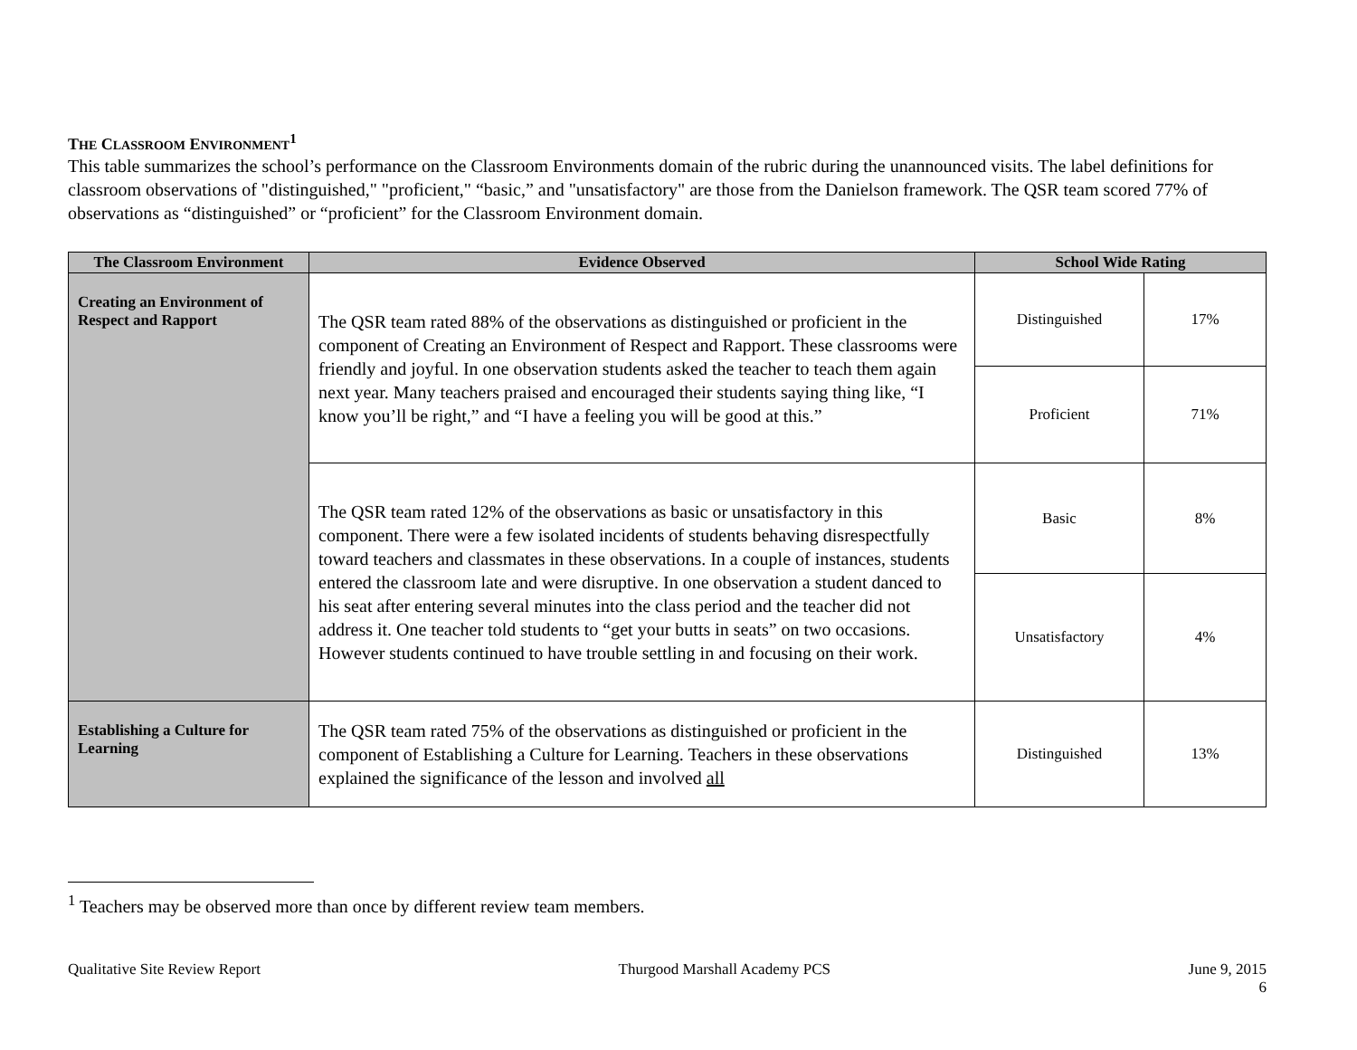THE CLASSROOM ENVIRONMENT<sup>1</sup>
This table summarizes the school’s performance on the Classroom Environments domain of the rubric during the unannounced visits. The label definitions for classroom observations of "distinguished," "proficient," “basic,” and "unsatisfactory" are those from the Danielson framework. The QSR team scored 77% of observations as “distinguished” or “proficient” for the Classroom Environment domain.
| The Classroom Environment | Evidence Observed | School Wide Rating | |
| --- | --- | --- | --- |
| Creating an Environment of Respect and Rapport | The QSR team rated 88% of the observations as distinguished or proficient in the component of Creating an Environment of Respect and Rapport. These classrooms were friendly and joyful. In one observation students asked the teacher to teach them again next year. Many teachers praised and encouraged their students saying thing like, “I know you’ll be right,” and “I have a feeling you will be good at this.” | Distinguished | 17% |
| | | Proficient | 71% |
| | The QSR team rated 12% of the observations as basic or unsatisfactory in this component. There were a few isolated incidents of students behaving disrespectfully toward teachers and classmates in these observations. In a couple of instances, students entered the classroom late and were disruptive. In one observation a student danced to his seat after entering several minutes into the class period and the teacher did not address it. One teacher told students to “get your butts in seats” on two occasions. However students continued to have trouble settling in and focusing on their work. | Basic | 8% |
| | | Unsatisfactory | 4% |
| Establishing a Culture for Learning | The QSR team rated 75% of the observations as distinguished or proficient in the component of Establishing a Culture for Learning. Teachers in these observations explained the significance of the lesson and involved all | Distinguished | 13% |
<sup>1</sup> Teachers may be observed more than once by different review team members.
Qualitative Site Review Report Thurgood Marshall Academy PCS June 9, 2015
6